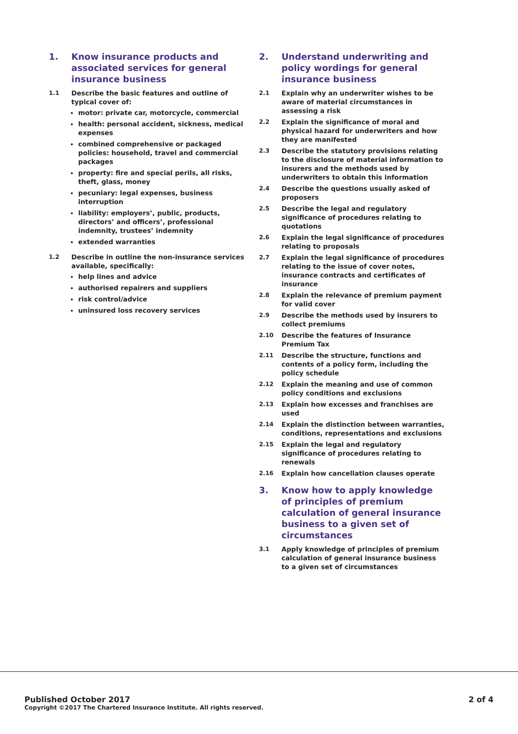1. Know insurance products and associated services for general insurance business
1.1 Describe the basic features and outline of typical cover of:
motor: private car, motorcycle, commercial
health: personal accident, sickness, medical expenses
combined comprehensive or packaged policies: household, travel and commercial packages
property: fire and special perils, all risks, theft, glass, money
pecuniary: legal expenses, business interruption
liability: employers’, public, products, directors’ and officers’, professional indemnity, trustees’ indemnity
extended warranties
1.2 Describe in outline the non-insurance services available, specifically:
help lines and advice
authorised repairers and suppliers
risk control/advice
uninsured loss recovery services
2. Understand underwriting and policy wordings for general insurance business
2.1 Explain why an underwriter wishes to be aware of material circumstances in assessing a risk
2.2 Explain the significance of moral and physical hazard for underwriters and how they are manifested
2.3 Describe the statutory provisions relating to the disclosure of material information to insurers and the methods used by underwriters to obtain this information
2.4 Describe the questions usually asked of proposers
2.5 Describe the legal and regulatory significance of procedures relating to quotations
2.6 Explain the legal significance of procedures relating to proposals
2.7 Explain the legal significance of procedures relating to the issue of cover notes, insurance contracts and certificates of insurance
2.8 Explain the relevance of premium payment for valid cover
2.9 Describe the methods used by insurers to collect premiums
2.10 Describe the features of Insurance Premium Tax
2.11 Describe the structure, functions and contents of a policy form, including the policy schedule
2.12 Explain the meaning and use of common policy conditions and exclusions
2.13 Explain how excesses and franchises are used
2.14 Explain the distinction between warranties, conditions, representations and exclusions
2.15 Explain the legal and regulatory significance of procedures relating to renewals
2.16 Explain how cancellation clauses operate
3. Know how to apply knowledge of principles of premium calculation of general insurance business to a given set of circumstances
3.1 Apply knowledge of principles of premium calculation of general insurance business to a given set of circumstances
Published October 2017
Copyright ©2017 The Chartered Insurance Institute. All rights reserved.
2 of 4